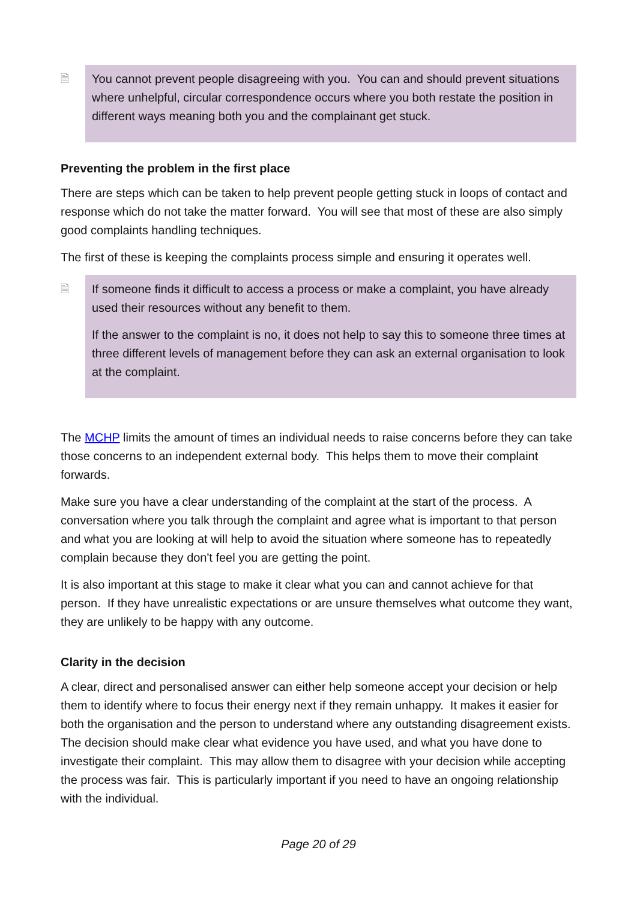🗎 You cannot prevent people disagreeing with you. You can and should prevent situations where unhelpful, circular correspondence occurs where you both restate the position in different ways meaning both you and the complainant get stuck.
Preventing the problem in the first place
There are steps which can be taken to help prevent people getting stuck in loops of contact and response which do not take the matter forward. You will see that most of these are also simply good complaints handling techniques.
The first of these is keeping the complaints process simple and ensuring it operates well.
🗎 If someone finds it difficult to access a process or make a complaint, you have already used their resources without any benefit to them.
If the answer to the complaint is no, it does not help to say this to someone three times at three different levels of management before they can ask an external organisation to look at the complaint.
The MCHP limits the amount of times an individual needs to raise concerns before they can take those concerns to an independent external body. This helps them to move their complaint forwards.
Make sure you have a clear understanding of the complaint at the start of the process. A conversation where you talk through the complaint and agree what is important to that person and what you are looking at will help to avoid the situation where someone has to repeatedly complain because they don't feel you are getting the point.
It is also important at this stage to make it clear what you can and cannot achieve for that person. If they have unrealistic expectations or are unsure themselves what outcome they want, they are unlikely to be happy with any outcome.
Clarity in the decision
A clear, direct and personalised answer can either help someone accept your decision or help them to identify where to focus their energy next if they remain unhappy. It makes it easier for both the organisation and the person to understand where any outstanding disagreement exists. The decision should make clear what evidence you have used, and what you have done to investigate their complaint. This may allow them to disagree with your decision while accepting the process was fair. This is particularly important if you need to have an ongoing relationship with the individual.
Page 20 of 29